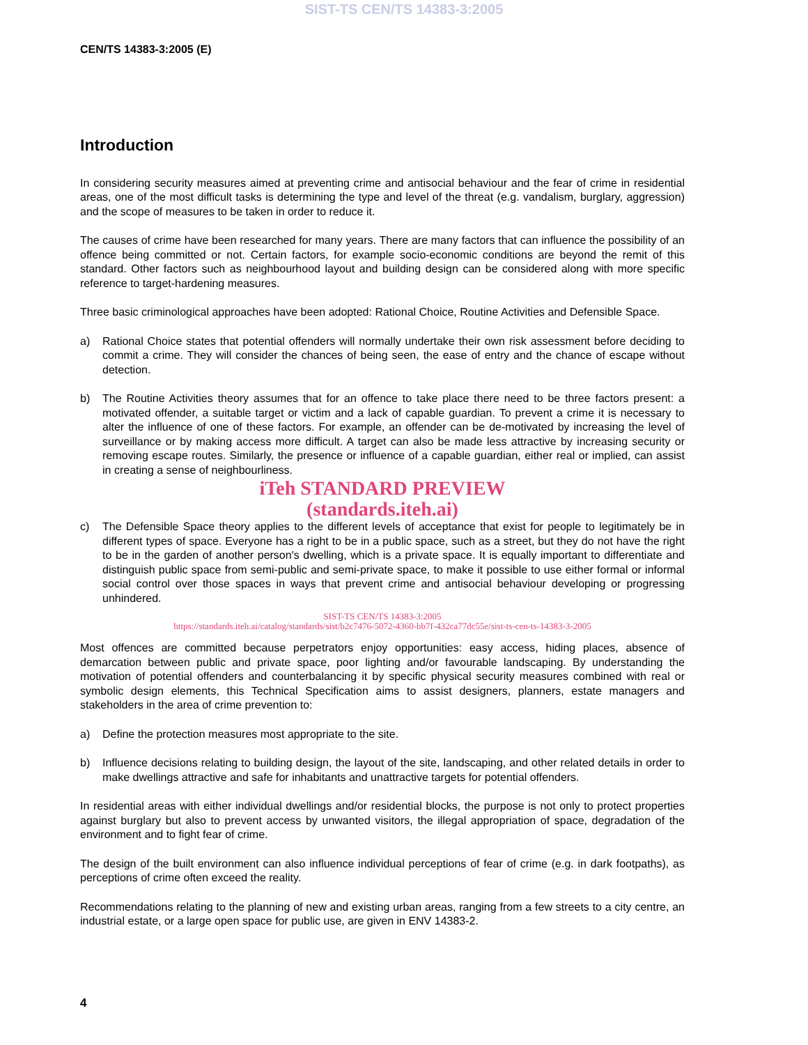SIST-TS CEN/TS 14383-3:2005
CEN/TS 14383-3:2005 (E)
Introduction
In considering security measures aimed at preventing crime and antisocial behaviour and the fear of crime in residential areas, one of the most difficult tasks is determining the type and level of the threat (e.g. vandalism, burglary, aggression) and the scope of measures to be taken in order to reduce it.
The causes of crime have been researched for many years. There are many factors that can influence the possibility of an offence being committed or not. Certain factors, for example socio-economic conditions are beyond the remit of this standard. Other factors such as neighbourhood layout and building design can be considered along with more specific reference to target-hardening measures.
Three basic criminological approaches have been adopted: Rational Choice, Routine Activities and Defensible Space.
a) Rational Choice states that potential offenders will normally undertake their own risk assessment before deciding to commit a crime. They will consider the chances of being seen, the ease of entry and the chance of escape without detection.
b) The Routine Activities theory assumes that for an offence to take place there need to be three factors present: a motivated offender, a suitable target or victim and a lack of capable guardian. To prevent a crime it is necessary to alter the influence of one of these factors. For example, an offender can be de-motivated by increasing the level of surveillance or by making access more difficult. A target can also be made less attractive by increasing security or removing escape routes. Similarly, the presence or influence of a capable guardian, either real or implied, can assist in creating a sense of neighbourliness.
iTeh STANDARD PREVIEW
(standards.iteh.ai)
c) The Defensible Space theory applies to the different levels of acceptance that exist for people to legitimately be in different types of space. Everyone has a right to be in a public space, such as a street, but they do not have the right to be in the garden of another person's dwelling, which is a private space. It is equally important to differentiate and distinguish public space from semi-public and semi-private space, to make it possible to use either formal or informal social control over those spaces in ways that prevent crime and antisocial behaviour developing or progressing unhindered.
SIST-TS CEN/TS 14383-3:2005
https://standards.iteh.ai/catalog/standards/sist/b2c7476-5072-4360-bb7f-432ca77dc55e/sist-ts-cen-ts-14383-3-2005
Most offences are committed because perpetrators enjoy opportunities: easy access, hiding places, absence of demarcation between public and private space, poor lighting and/or favourable landscaping. By understanding the motivation of potential offenders and counterbalancing it by specific physical security measures combined with real or symbolic design elements, this Technical Specification aims to assist designers, planners, estate managers and stakeholders in the area of crime prevention to:
a) Define the protection measures most appropriate to the site.
b) Influence decisions relating to building design, the layout of the site, landscaping, and other related details in order to make dwellings attractive and safe for inhabitants and unattractive targets for potential offenders.
In residential areas with either individual dwellings and/or residential blocks, the purpose is not only to protect properties against burglary but also to prevent access by unwanted visitors, the illegal appropriation of space, degradation of the environment and to fight fear of crime.
The design of the built environment can also influence individual perceptions of fear of crime (e.g. in dark footpaths), as perceptions of crime often exceed the reality.
Recommendations relating to the planning of new and existing urban areas, ranging from a few streets to a city centre, an industrial estate, or a large open space for public use, are given in ENV 14383-2.
4